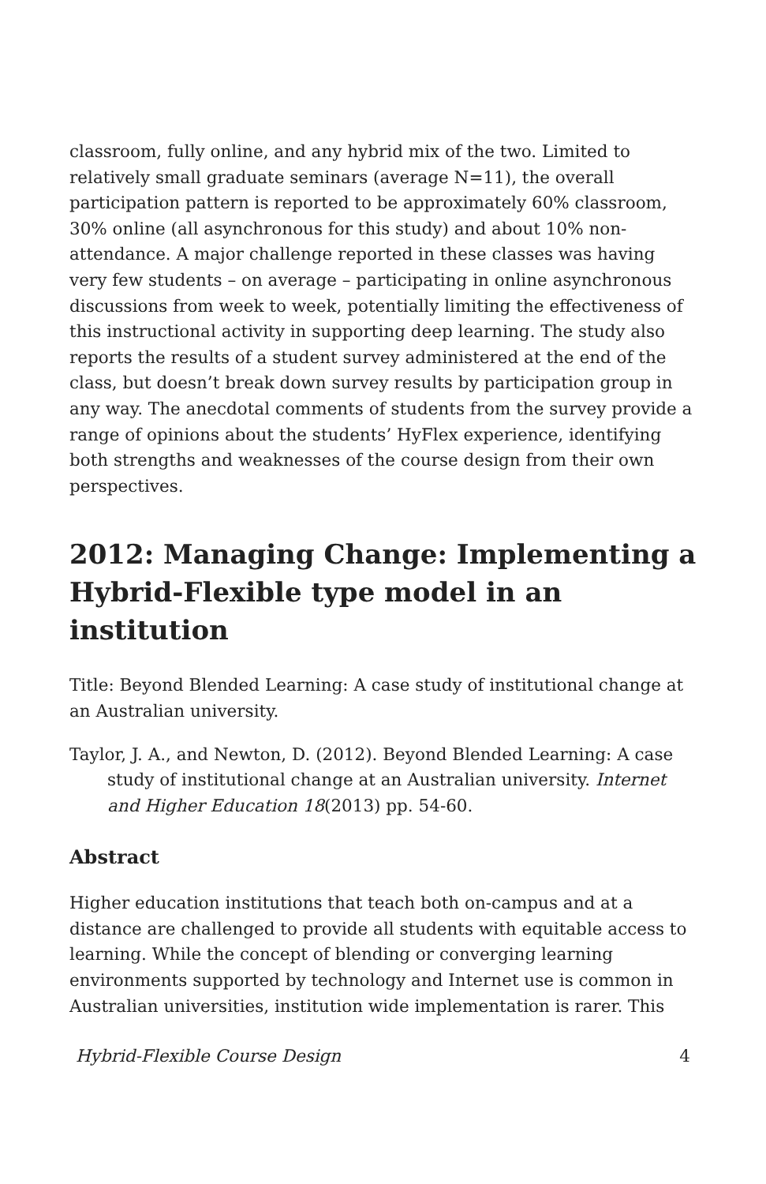classroom, fully online, and any hybrid mix of the two. Limited to relatively small graduate seminars (average N=11), the overall participation pattern is reported to be approximately 60% classroom, 30% online (all asynchronous for this study) and about 10% non-attendance. A major challenge reported in these classes was having very few students – on average – participating in online asynchronous discussions from week to week, potentially limiting the effectiveness of this instructional activity in supporting deep learning. The study also reports the results of a student survey administered at the end of the class, but doesn’t break down survey results by participation group in any way. The anecdotal comments of students from the survey provide a range of opinions about the students’ HyFlex experience, identifying both strengths and weaknesses of the course design from their own perspectives.
2012: Managing Change: Implementing a Hybrid-Flexible type model in an institution
Title: Beyond Blended Learning: A case study of institutional change at an Australian university.
Taylor, J. A., and Newton, D. (2012). Beyond Blended Learning: A case study of institutional change at an Australian university. Internet and Higher Education 18(2013) pp. 54-60.
Abstract
Higher education institutions that teach both on-campus and at a distance are challenged to provide all students with equitable access to learning. While the concept of blending or converging learning environments supported by technology and Internet use is common in Australian universities, institution wide implementation is rarer. This
Hybrid-Flexible Course Design 4